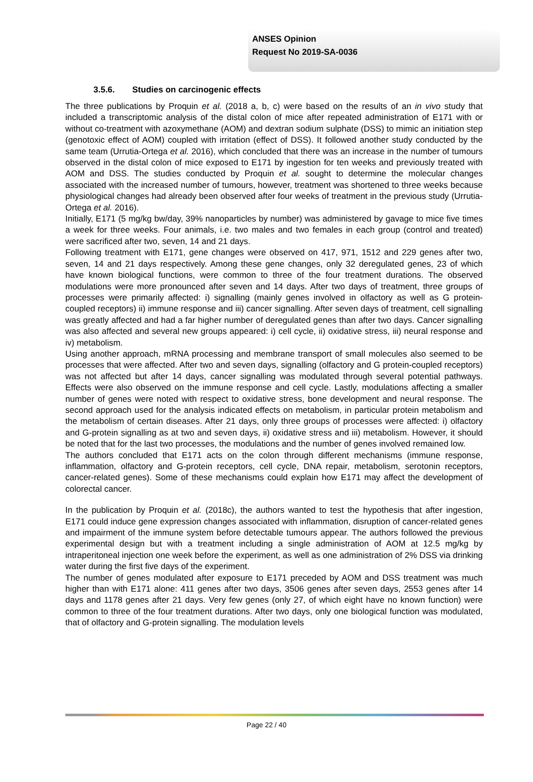ANSES Opinion
Request No 2019-SA-0036
3.5.6. Studies on carcinogenic effects
The three publications by Proquin et al. (2018 a, b, c) were based on the results of an in vivo study that included a transcriptomic analysis of the distal colon of mice after repeated administration of E171 with or without co-treatment with azoxymethane (AOM) and dextran sodium sulphate (DSS) to mimic an initiation step (genotoxic effect of AOM) coupled with irritation (effect of DSS). It followed another study conducted by the same team (Urrutia-Ortega et al. 2016), which concluded that there was an increase in the number of tumours observed in the distal colon of mice exposed to E171 by ingestion for ten weeks and previously treated with AOM and DSS. The studies conducted by Proquin et al. sought to determine the molecular changes associated with the increased number of tumours, however, treatment was shortened to three weeks because physiological changes had already been observed after four weeks of treatment in the previous study (Urrutia-Ortega et al. 2016).
Initially, E171 (5 mg/kg bw/day, 39% nanoparticles by number) was administered by gavage to mice five times a week for three weeks. Four animals, i.e. two males and two females in each group (control and treated) were sacrificed after two, seven, 14 and 21 days.
Following treatment with E171, gene changes were observed on 417, 971, 1512 and 229 genes after two, seven, 14 and 21 days respectively. Among these gene changes, only 32 deregulated genes, 23 of which have known biological functions, were common to three of the four treatment durations. The observed modulations were more pronounced after seven and 14 days. After two days of treatment, three groups of processes were primarily affected: i) signalling (mainly genes involved in olfactory as well as G protein-coupled receptors) ii) immune response and iii) cancer signalling. After seven days of treatment, cell signalling was greatly affected and had a far higher number of deregulated genes than after two days. Cancer signalling was also affected and several new groups appeared: i) cell cycle, ii) oxidative stress, iii) neural response and iv) metabolism.
Using another approach, mRNA processing and membrane transport of small molecules also seemed to be processes that were affected. After two and seven days, signalling (olfactory and G protein-coupled receptors) was not affected but after 14 days, cancer signalling was modulated through several potential pathways. Effects were also observed on the immune response and cell cycle. Lastly, modulations affecting a smaller number of genes were noted with respect to oxidative stress, bone development and neural response. The second approach used for the analysis indicated effects on metabolism, in particular protein metabolism and the metabolism of certain diseases. After 21 days, only three groups of processes were affected: i) olfactory and G-protein signalling as at two and seven days, ii) oxidative stress and iii) metabolism. However, it should be noted that for the last two processes, the modulations and the number of genes involved remained low.
The authors concluded that E171 acts on the colon through different mechanisms (immune response, inflammation, olfactory and G-protein receptors, cell cycle, DNA repair, metabolism, serotonin receptors, cancer-related genes). Some of these mechanisms could explain how E171 may affect the development of colorectal cancer.
In the publication by Proquin et al. (2018c), the authors wanted to test the hypothesis that after ingestion, E171 could induce gene expression changes associated with inflammation, disruption of cancer-related genes and impairment of the immune system before detectable tumours appear. The authors followed the previous experimental design but with a treatment including a single administration of AOM at 12.5 mg/kg by intraperitoneal injection one week before the experiment, as well as one administration of 2% DSS via drinking water during the first five days of the experiment.
The number of genes modulated after exposure to E171 preceded by AOM and DSS treatment was much higher than with E171 alone: 411 genes after two days, 3506 genes after seven days, 2553 genes after 14 days and 1178 genes after 21 days. Very few genes (only 27, of which eight have no known function) were common to three of the four treatment durations. After two days, only one biological function was modulated, that of olfactory and G-protein signalling. The modulation levels
Page 22 / 40